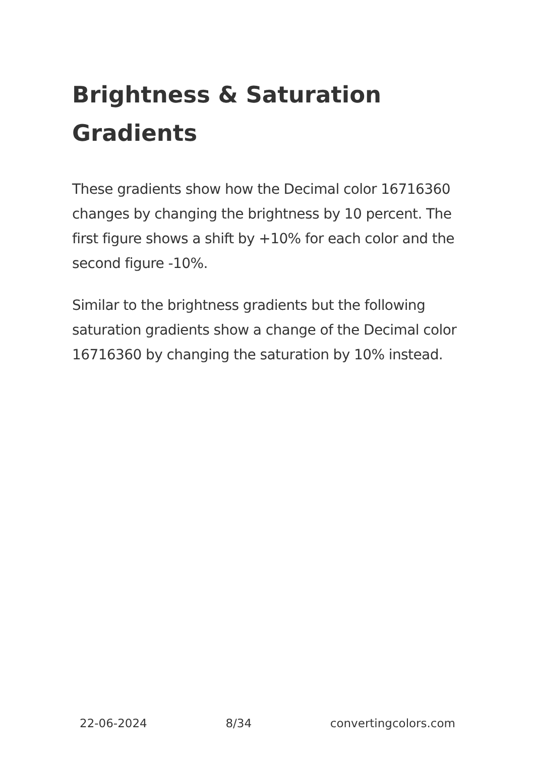Brightness & Saturation Gradients
These gradients show how the Decimal color 16716360 changes by changing the brightness by 10 percent. The first figure shows a shift by +10% for each color and the second figure -10%.
Similar to the brightness gradients but the following saturation gradients show a change of the Decimal color 16716360 by changing the saturation by 10% instead.
22-06-2024 8/34 convertingcolors.com